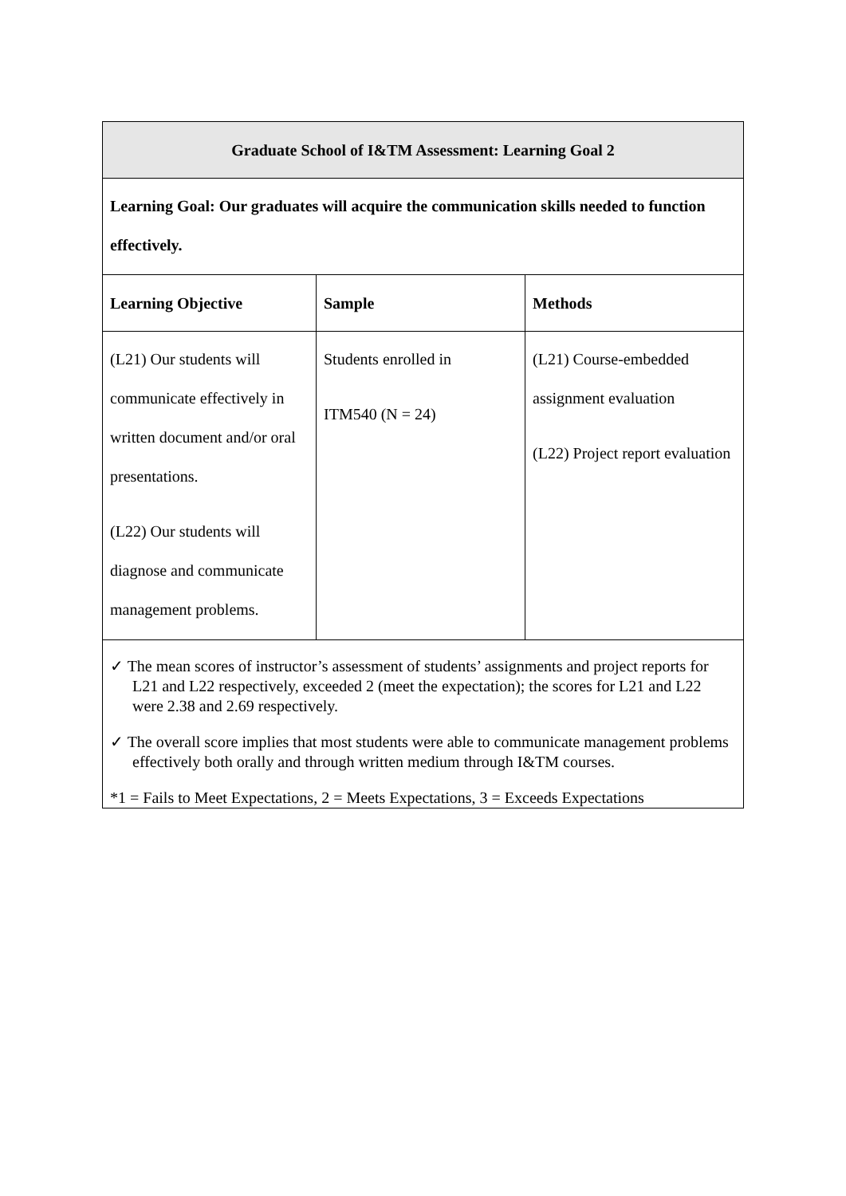| Graduate School of I&TM Assessment: Learning Goal 2 | | |
| --- | --- | --- |
| Learning Goal: Our graduates will acquire the communication skills needed to function effectively. | | |
| Learning Objective | Sample | Methods |
| (L21) Our students will communicate effectively in written document and/or oral presentations. (L22) Our students will diagnose and communicate management problems. | Students enrolled in ITM540 (N = 24) | (L21) Course-embedded assignment evaluation (L22) Project report evaluation |
| ✓ The mean scores of instructor’s assessment of students’ assignments and project reports for L21 and L22 respectively, exceeded 2 (meet the expectation); the scores for L21 and L22 were 2.38 and 2.69 respectively. ✓ The overall score implies that most students were able to communicate management problems effectively both orally and through written medium through I&TM courses. *1 = Fails to Meet Expectations, 2 = Meets Expectations, 3 = Exceeds Expectations | | |